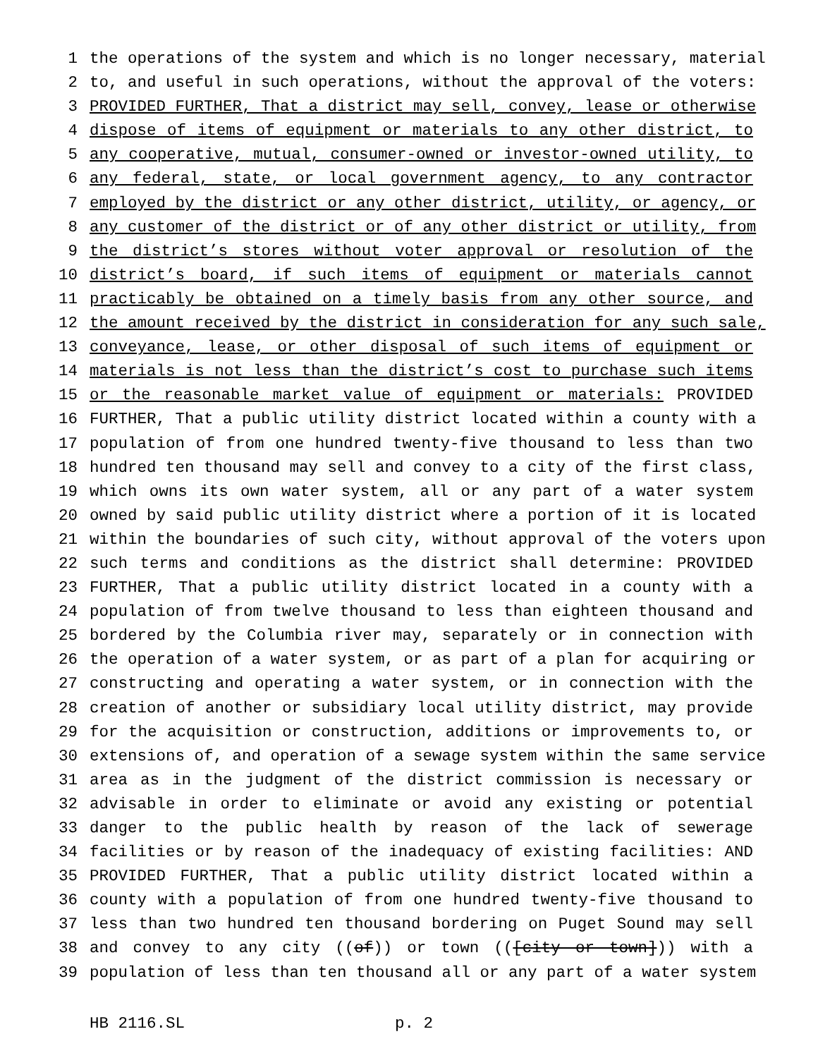1 the operations of the system and which is no longer necessary, material
2 to, and useful in such operations, without the approval of the voters:
3 PROVIDED FURTHER, That a district may sell, convey, lease or otherwise
4 dispose of items of equipment or materials to any other district, to
5 any cooperative, mutual, consumer-owned or investor-owned utility, to
6 any federal, state, or local government agency, to any contractor
7 employed by the district or any other district, utility, or agency, or
8 any customer of the district or of any other district or utility, from
9 the district’s stores without voter approval or resolution of the
10 district’s board, if such items of equipment or materials cannot
11 practicably be obtained on a timely basis from any other source, and
12 the amount received by the district in consideration for any such sale,
13 conveyance, lease, or other disposal of such items of equipment or
14 materials is not less than the district’s cost to purchase such items
15 or the reasonable market value of equipment or materials: PROVIDED
16 FURTHER, That a public utility district located within a county with a
17 population of from one hundred twenty-five thousand to less than two
18 hundred ten thousand may sell and convey to a city of the first class,
19 which owns its own water system, all or any part of a water system
20 owned by said public utility district where a portion of it is located
21 within the boundaries of such city, without approval of the voters upon
22 such terms and conditions as the district shall determine: PROVIDED
23 FURTHER, That a public utility district located in a county with a
24 population of from twelve thousand to less than eighteen thousand and
25 bordered by the Columbia river may, separately or in connection with
26 the operation of a water system, or as part of a plan for acquiring or
27 constructing and operating a water system, or in connection with the
28 creation of another or subsidiary local utility district, may provide
29 for the acquisition or construction, additions or improvements to, or
30 extensions of, and operation of a sewage system within the same service
31 area as in the judgment of the district commission is necessary or
32 advisable in order to eliminate or avoid any existing or potential
33 danger to the public health by reason of the lack of sewerage
34 facilities or by reason of the inadequacy of existing facilities: AND
35 PROVIDED FURTHER, That a public utility district located within a
36 county with a population of from one hundred twenty-five thousand to
37 less than two hundred ten thousand bordering on Puget Sound may sell
38 and convey to any city ((of)) or town (([city or town])) with a
39 population of less than ten thousand all or any part of a water system
HB 2116.SL p. 2